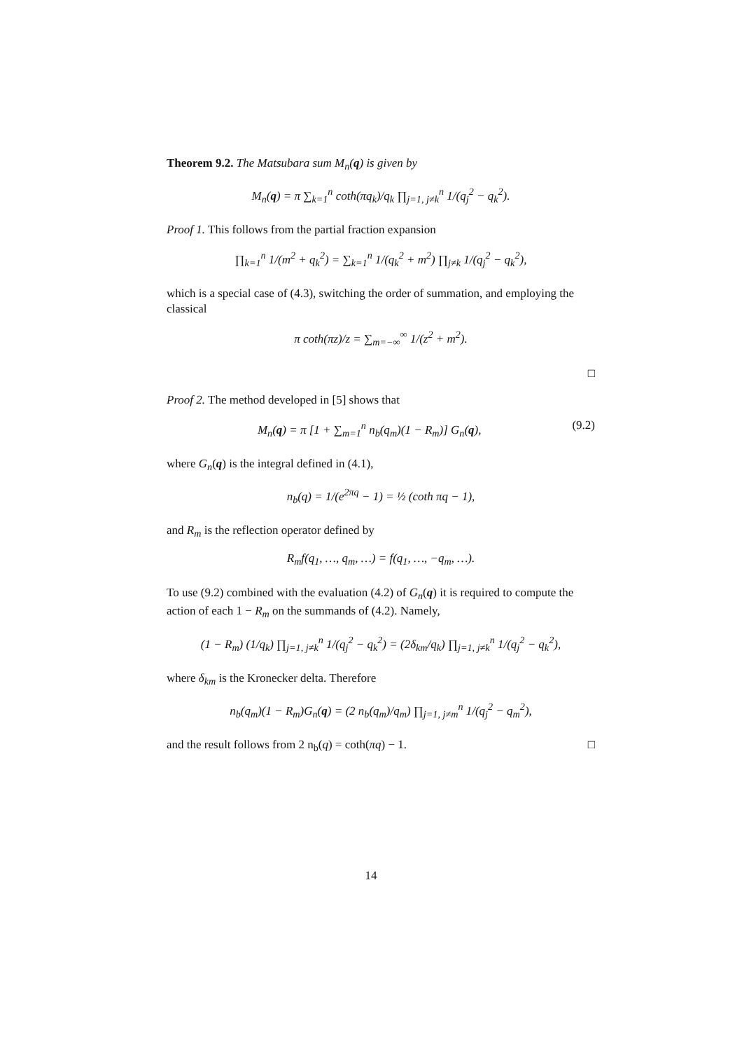Theorem 9.2. The Matsubara sum M<sub>n</sub>(q) is given by
M<sub>n</sub>(q) = π ∑<sub>k=1</sub><sup>n</sup> coth(πq<sub>k</sub>)/q<sub>k</sub> ∏<sub>j=1, j≠k</sub><sup>n</sup> 1/(q<sub>j</sub><sup>2</sup> − q<sub>k</sub><sup>2</sup>).
Proof 1. This follows from the partial fraction expansion
∏<sub>k=1</sub><sup>n</sup> 1/(m<sup>2</sup> + q<sub>k</sub><sup>2</sup>) = ∑<sub>k=1</sub><sup>n</sup> 1/(q<sub>k</sub><sup>2</sup> + m<sup>2</sup>) ∏<sub>j≠k</sub> 1/(q<sub>j</sub><sup>2</sup> − q<sub>k</sub><sup>2</sup>),
which is a special case of (4.3), switching the order of summation, and employing the classical
π coth(πz)/z = ∑<sub>m=−∞</sub><sup>∞</sup> 1/(z<sup>2</sup> + m<sup>2</sup>).
□
Proof 2. The method developed in [5] shows that
M<sub>n</sub>(q) = π [1 + ∑<sub>m=1</sub><sup>n</sup> n<sub>b</sub>(q<sub>m</sub>)(1 − R<sub>m</sub>)] G<sub>n</sub>(q), (9.2)
where G<sub>n</sub>(q) is the integral defined in (4.1),
n<sub>b</sub>(q) = 1/(e<sup>2πq</sup> − 1) = ½ (coth πq − 1),
and R<sub>m</sub> is the reflection operator defined by
R<sub>m</sub>f(q<sub>1</sub>, …, q<sub>m</sub>, …) = f(q<sub>1</sub>, …, −q<sub>m</sub>, …).
To use (9.2) combined with the evaluation (4.2) of G<sub>n</sub>(q) it is required to compute the action of each 1 − R<sub>m</sub> on the summands of (4.2). Namely,
(1 − R<sub>m</sub>) (1/q<sub>k</sub>) ∏<sub>j=1, j≠k</sub><sup>n</sup> 1/(q<sub>j</sub><sup>2</sup> − q<sub>k</sub><sup>2</sup>) = (2δ<sub>km</sub>/q<sub>k</sub>) ∏<sub>j=1, j≠k</sub><sup>n</sup> 1/(q<sub>j</sub><sup>2</sup> − q<sub>k</sub><sup>2</sup>),
where δ<sub>km</sub> is the Kronecker delta. Therefore
n<sub>b</sub>(q<sub>m</sub>)(1 − R<sub>m</sub>)G<sub>n</sub>(q) = (2 n<sub>b</sub>(q<sub>m</sub>)/q<sub>m</sub>) ∏<sub>j=1, j≠m</sub><sup>n</sup> 1/(q<sub>j</sub><sup>2</sup> − q<sub>m</sub><sup>2</sup>),
and the result follows from 2 n<sub>b</sub>(q) = coth(πq) − 1. □
14